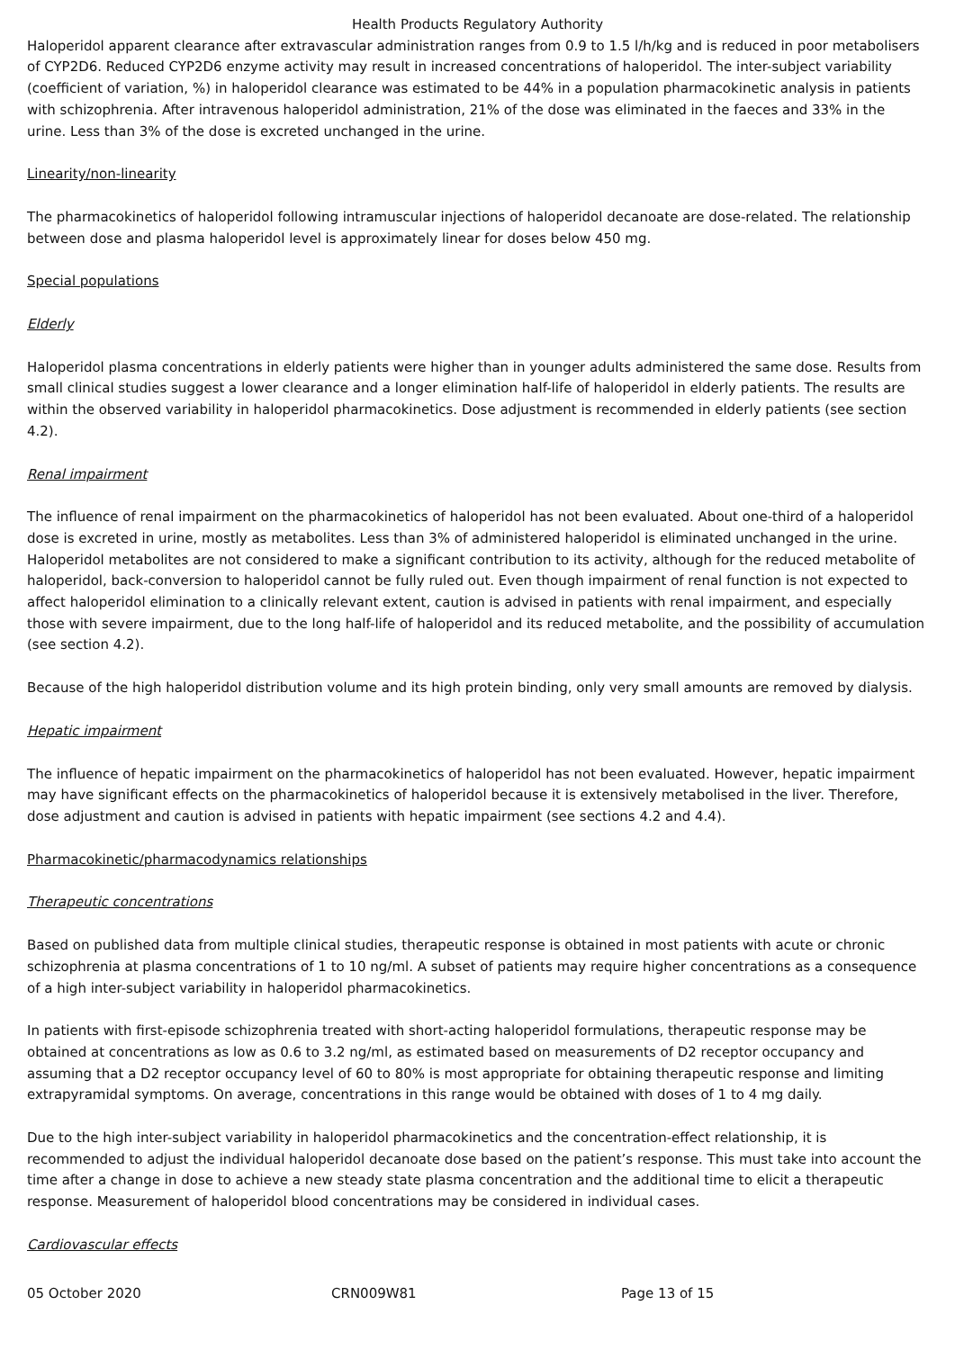Health Products Regulatory Authority
Haloperidol apparent clearance after extravascular administration ranges from 0.9 to 1.5 l/h/kg and is reduced in poor metabolisers of CYP2D6. Reduced CYP2D6 enzyme activity may result in increased concentrations of haloperidol. The inter-subject variability (coefficient of variation, %) in haloperidol clearance was estimated to be 44% in a population pharmacokinetic analysis in patients with schizophrenia. After intravenous haloperidol administration, 21% of the dose was eliminated in the faeces and 33% in the urine. Less than 3% of the dose is excreted unchanged in the urine.
Linearity/non-linearity
The pharmacokinetics of haloperidol following intramuscular injections of haloperidol decanoate are dose-related. The relationship between dose and plasma haloperidol level is approximately linear for doses below 450 mg.
Special populations
Elderly
Haloperidol plasma concentrations in elderly patients were higher than in younger adults administered the same dose. Results from small clinical studies suggest a lower clearance and a longer elimination half-life of haloperidol in elderly patients. The results are within the observed variability in haloperidol pharmacokinetics. Dose adjustment is recommended in elderly patients (see section 4.2).
Renal impairment
The influence of renal impairment on the pharmacokinetics of haloperidol has not been evaluated. About one-third of a haloperidol dose is excreted in urine, mostly as metabolites. Less than 3% of administered haloperidol is eliminated unchanged in the urine. Haloperidol metabolites are not considered to make a significant contribution to its activity, although for the reduced metabolite of haloperidol, back-conversion to haloperidol cannot be fully ruled out. Even though impairment of renal function is not expected to affect haloperidol elimination to a clinically relevant extent, caution is advised in patients with renal impairment, and especially those with severe impairment, due to the long half-life of haloperidol and its reduced metabolite, and the possibility of accumulation (see section 4.2).
Because of the high haloperidol distribution volume and its high protein binding, only very small amounts are removed by dialysis.
Hepatic impairment
The influence of hepatic impairment on the pharmacokinetics of haloperidol has not been evaluated. However, hepatic impairment may have significant effects on the pharmacokinetics of haloperidol because it is extensively metabolised in the liver. Therefore, dose adjustment and caution is advised in patients with hepatic impairment (see sections 4.2 and 4.4).
Pharmacokinetic/pharmacodynamics relationships
Therapeutic concentrations
Based on published data from multiple clinical studies, therapeutic response is obtained in most patients with acute or chronic schizophrenia at plasma concentrations of 1 to 10 ng/ml. A subset of patients may require higher concentrations as a consequence of a high inter-subject variability in haloperidol pharmacokinetics.
In patients with first-episode schizophrenia treated with short-acting haloperidol formulations, therapeutic response may be obtained at concentrations as low as 0.6 to 3.2 ng/ml, as estimated based on measurements of D2 receptor occupancy and assuming that a D2 receptor occupancy level of 60 to 80% is most appropriate for obtaining therapeutic response and limiting extrapyramidal symptoms. On average, concentrations in this range would be obtained with doses of 1 to 4 mg daily.
Due to the high inter-subject variability in haloperidol pharmacokinetics and the concentration-effect relationship, it is recommended to adjust the individual haloperidol decanoate dose based on the patient’s response. This must take into account the time after a change in dose to achieve a new steady state plasma concentration and the additional time to elicit a therapeutic response. Measurement of haloperidol blood concentrations may be considered in individual cases.
Cardiovascular effects
05 October 2020 CRN009W81 Page 13 of 15